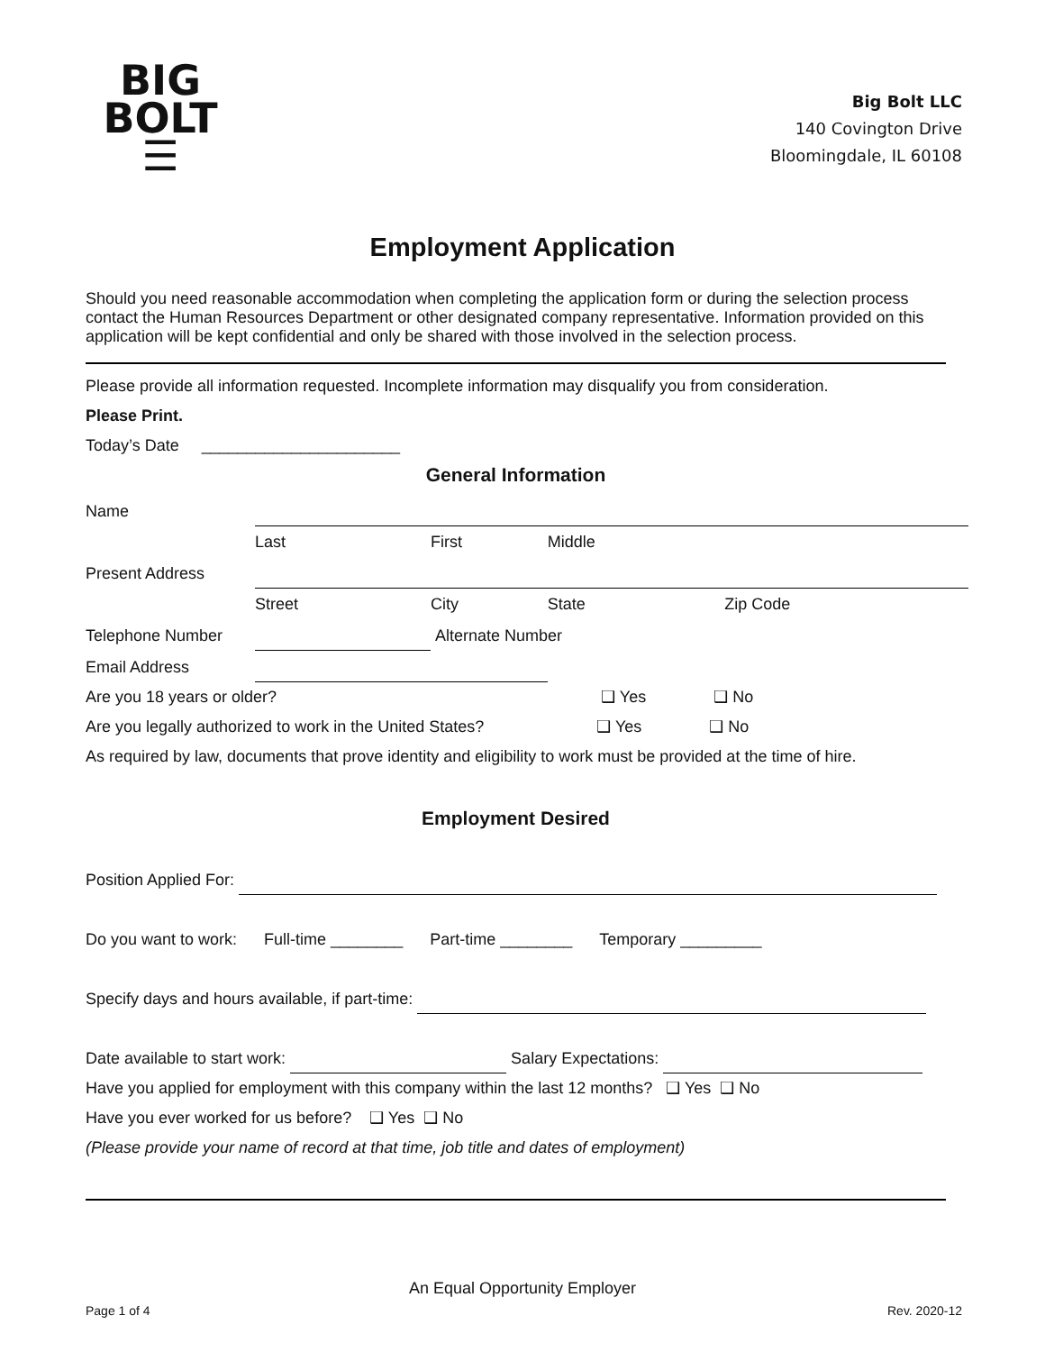BIG
BOLT
☰
Big Bolt LLC
140 Covington Drive
Bloomingdale, IL 60108
Employment Application
Should you need reasonable accommodation when completing the application form or during the selection process contact the Human Resources Department or other designated company representative. Information provided on this application will be kept confidential and only be shared with those involved in the selection process.
Please provide all information requested. Incomplete information may disqualify you from consideration.
Please Print.
Today’s Date ______________________
General Information
| Name | | | | |
| | Last | First | Middle | |
| Present Address | | | | |
| | Street | City | State | Zip Code |
| Telephone Number | | Alternate Number | | |
| Email Address | | | | |
Are you 18 years or older? ❑ Yes ❑ No
Are you legally authorized to work in the United States? ❑ Yes ❑ No
As required by law, documents that prove identity and eligibility to work must be provided at the time of hire.
Employment Desired
Position Applied For:
Do you want to work: Full-time ________ Part-time ________ Temporary _________
Specify days and hours available, if part-time:
Date available to start work: Salary Expectations:
Have you applied for employment with this company within the last 12 months? ❑ Yes ❑ No
Have you ever worked for us before? ❑ Yes ❑ No
(Please provide your name of record at that time, job title and dates of employment)
An Equal Opportunity Employer
Page 1 of 4 Rev. 2020-12